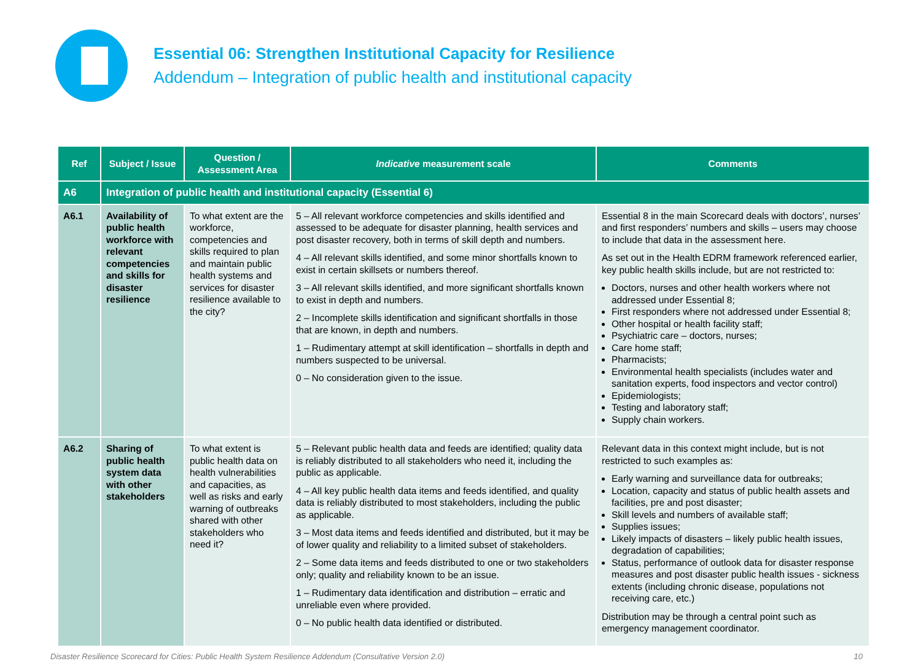Essential 06: Strengthen Institutional Capacity for Resilience
Addendum – Integration of public health and institutional capacity
| Ref | Subject / Issue | Question / Assessment Area | Indicative measurement scale | Comments |
| --- | --- | --- | --- | --- |
| A6 | Integration of public health and institutional capacity (Essential 6) | | | |
| A6.1 | Availability of public health workforce with relevant competencies and skills for disaster resilience | To what extent are the workforce, competencies and skills required to plan and maintain public health systems and services for disaster resilience available to the city? | 5 – All relevant workforce competencies and skills identified and assessed to be adequate for disaster planning, health services and post disaster recovery, both in terms of skill depth and numbers. 4 – All relevant skills identified, and some minor shortfalls known to exist in certain skillsets or numbers thereof. 3 – All relevant skills identified, and more significant shortfalls known to exist in depth and numbers. 2 – Incomplete skills identification and significant shortfalls in those that are known, in depth and numbers. 1 – Rudimentary attempt at skill identification – shortfalls in depth and numbers suspected to be universal. 0 – No consideration given to the issue. | Essential 8 in the main Scorecard deals with doctors’, nurses’ and first responders’ numbers and skills – users may choose to include that data in the assessment here. As set out in the Health EDRM framework referenced earlier, key public health skills include, but are not restricted to: Doctors, nurses and other health workers where not addressed under Essential 8; First responders where not addressed under Essential 8; Other hospital or health facility staff; Psychiatric care – doctors, nurses; Care home staff; Pharmacists; Environmental health specialists (includes water and sanitation experts, food inspectors and vector control) Epidemiologists; Testing and laboratory staff; Supply chain workers. |
| A6.2 | Sharing of public health system data with other stakeholders | To what extent is public health data on health vulnerabilities and capacities, as well as risks and early warning of outbreaks shared with other stakeholders who need it? | 5 – Relevant public health data and feeds are identified; quality data is reliably distributed to all stakeholders who need it, including the public as applicable. 4 – All key public health data items and feeds identified, and quality data is reliably distributed to most stakeholders, including the public as applicable. 3 – Most data items and feeds identified and distributed, but it may be of lower quality and reliability to a limited subset of stakeholders. 2 – Some data items and feeds distributed to one or two stakeholders only; quality and reliability known to be an issue. 1 – Rudimentary data identification and distribution – erratic and unreliable even where provided. 0 – No public health data identified or distributed. | Relevant data in this context might include, but is not restricted to such examples as: Early warning and surveillance data for outbreaks; Location, capacity and status of public health assets and facilities, pre and post disaster; Skill levels and numbers of available staff; Supplies issues; Likely impacts of disasters – likely public health issues, degradation of capabilities; Status, performance of outlook data for disaster response measures and post disaster public health issues - sickness extents (including chronic disease, populations not receiving care, etc.) Distribution may be through a central point such as emergency management coordinator. |
Disaster Resilience Scorecard for Cities: Public Health System Resilience Addendum (Consultative Version 2.0) 10